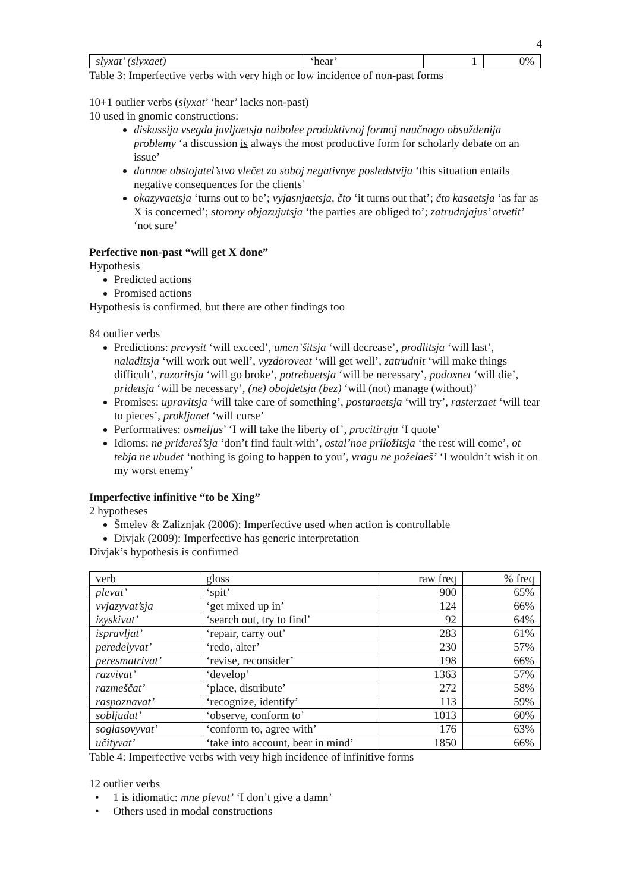4
| slyxat’ (slyxaet) | ‘hear’ | 1 | 0% |
Table 3: Imperfective verbs with very high or low incidence of non-past forms
10+1 outlier verbs (slyxat’ ‘hear’ lacks non-past)
10 used in gnomic constructions:
diskussija vsegda javljaetsja naibolee produktivnoj formoj naučnogo obsuždenija problemy ‘a discussion is always the most productive form for scholarly debate on an issue’
dannoe obstojatel’stvo vlečet za soboj negativnye posledstvija ‘this situation entails negative consequences for the clients’
okazyvaetsja ‘turns out to be’; vyjasnjaetsja, čto ‘it turns out that’; čto kasaetsja ‘as far as X is concerned’; storony objazujutsja ‘the parties are obliged to’; zatrudnjajus’ otvetit’ ‘not sure’
Perfective non-past “will get X done”
Hypothesis
Predicted actions
Promised actions
Hypothesis is confirmed, but there are other findings too
84 outlier verbs
Predictions: prevysit ‘will exceed’, umen’šitsja ‘will decrease’, prodlitsja ‘will last’, naladitsja ‘will work out well’, vyzdoroveet ‘will get well’, zatrudnit ‘will make things difficult’, razoritsja ‘will go broke’, potrebuetsja ‘will be necessary’, podoxnet ‘will die’, pridetsja ‘will be necessary’, (ne) obojdetsja (bez) ‘will (not) manage (without)’
Promises: upravitsja ‘will take care of something’, postaraetsja ‘will try’, rasterzaet ‘will tear to pieces’, prokljanet ‘will curse’
Performatives: osmeljus’ ‘I will take the liberty of’, procitiruju ‘I quote’
Idioms: ne pridereš’sja ‘don’t find fault with’, ostal’noe priložitsja ‘the rest will come’, ot tebja ne ubudet ‘nothing is going to happen to you’, vragu ne poželaeš’ ‘I wouldn’t wish it on my worst enemy’
Imperfective infinitive “to be Xing”
2 hypotheses
Šmelev & Zaliznjak (2006): Imperfective used when action is controllable
Divjak (2009): Imperfective has generic interpretation
Divjak’s hypothesis is confirmed
| verb | gloss | raw freq | % freq |
| --- | --- | --- | --- |
| plevat’ | ‘spit’ | 900 | 65% |
| vvjazyvat’sja | ‘get mixed up in’ | 124 | 66% |
| izyskivat’ | ‘search out, try to find’ | 92 | 64% |
| ispravljat’ | ‘repair, carry out’ | 283 | 61% |
| peredelyvat’ | ‘redo, alter’ | 230 | 57% |
| peresmatrivat’ | ‘revise, reconsider’ | 198 | 66% |
| razvivat’ | ‘develop’ | 1363 | 57% |
| razmeščat’ | ‘place, distribute’ | 272 | 58% |
| raspoznavat’ | ‘recognize, identify’ | 113 | 59% |
| sobljudat’ | ‘observe, conform to’ | 1013 | 60% |
| soglasovyvat’ | ‘conform to, agree with’ | 176 | 63% |
| učityvat’ | ‘take into account, bear in mind’ | 1850 | 66% |
Table 4: Imperfective verbs with very high incidence of infinitive forms
12 outlier verbs
• 1 is idiomatic: mne plevat’ ‘I don’t give a damn’
• Others used in modal constructions